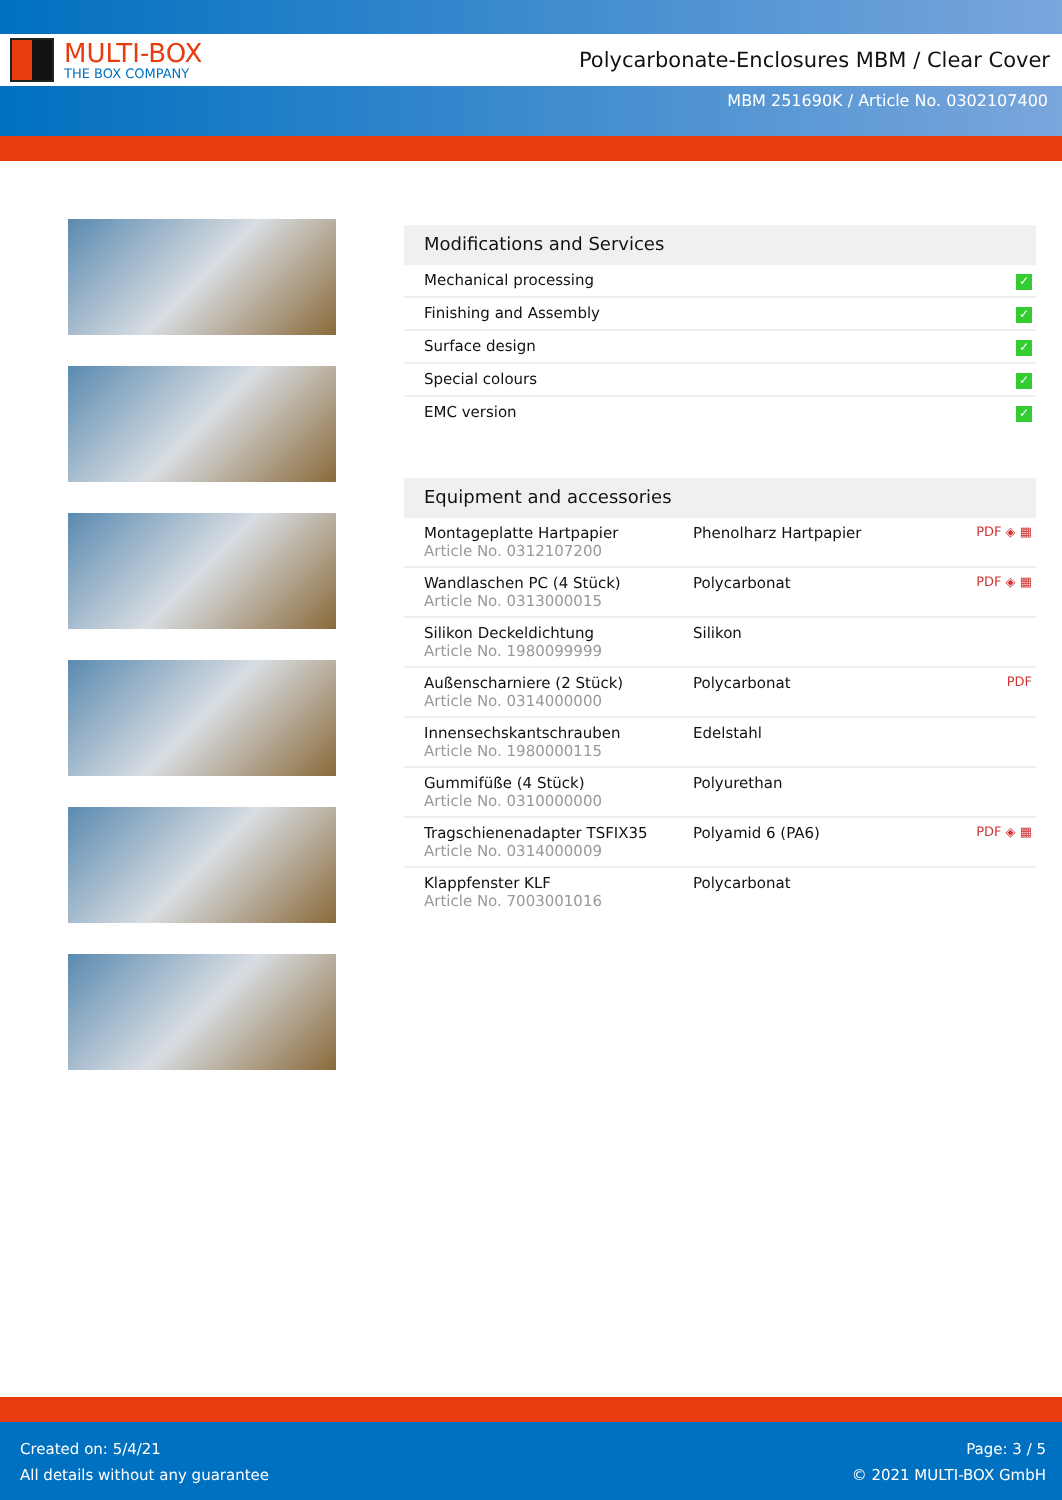MULTI-BOX
THE BOX COMPANY
Polycarbonate-Enclosures MBM / Clear Cover
MBM 251690K / Article No. 0302107400
Modifications and Services
| Mechanical processing | ✓ |
| Finishing and Assembly | ✓ |
| Surface design | ✓ |
| Special colours | ✓ |
| EMC version | ✓ |
Equipment and accessories
| Montageplatte Hartpapier Article No. 0312107200 | Phenolharz Hartpapier | PDF ◈ ▦ |
| Wandlaschen PC (4 Stück) Article No. 0313000015 | Polycarbonat | PDF ◈ ▦ |
| Silikon Deckeldichtung Article No. 1980099999 | Silikon | |
| Außenscharniere (2 Stück) Article No. 0314000000 | Polycarbonat | PDF |
| Innensechskantschrauben Article No. 1980000115 | Edelstahl | |
| Gummifüße (4 Stück) Article No. 0310000000 | Polyurethan | |
| Tragschienenadapter TSFIX35 Article No. 0314000009 | Polyamid 6 (PA6) | PDF ◈ ▦ |
| Klappfenster KLF Article No. 7003001016 | Polycarbonat | |
Created on: 5/4/21
All details without any guarantee
Page: 3 / 5
© 2021 MULTI-BOX GmbH